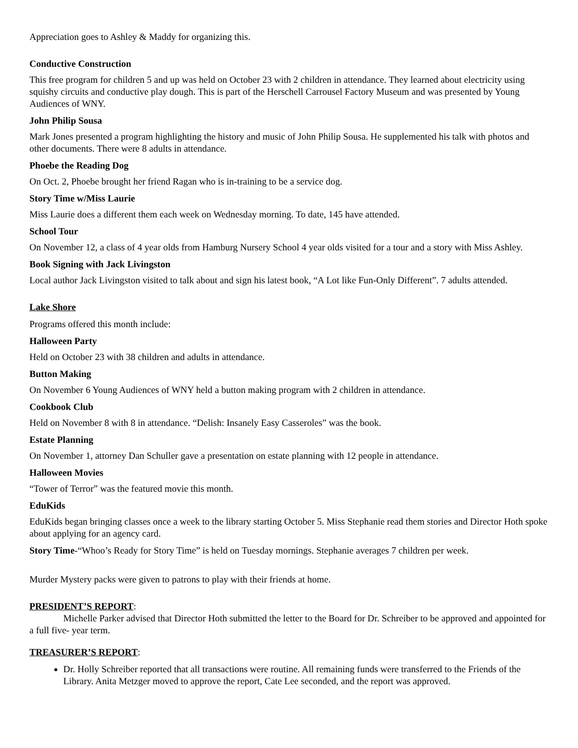Appreciation goes to Ashley & Maddy for organizing this.
Conductive Construction
This free program for children 5 and up was held on October 23 with 2 children in attendance. They learned about electricity using squishy circuits and conductive play dough. This is part of the Herschell Carrousel Factory Museum and was presented by Young Audiences of WNY.
John Philip Sousa
Mark Jones presented a program highlighting the history and music of John Philip Sousa. He supplemented his talk with photos and other documents. There were 8 adults in attendance.
Phoebe the Reading Dog
On Oct. 2, Phoebe brought her friend Ragan who is in-training to be a service dog.
Story Time w/Miss Laurie
Miss Laurie does a different them each week on Wednesday morning. To date, 145 have attended.
School Tour
On November 12, a class of 4 year olds from Hamburg Nursery School 4 year olds visited for a tour and a story with Miss Ashley.
Book Signing with Jack Livingston
Local author Jack Livingston visited to talk about and sign his latest book, “A Lot like Fun-Only Different”. 7 adults attended.
Lake Shore
Programs offered this month include:
Halloween Party
Held on October 23 with 38 children and adults in attendance.
Button Making
On November 6 Young Audiences of WNY held a button making program with 2 children in attendance.
Cookbook Club
Held on November 8 with 8 in attendance. “Delish: Insanely Easy Casseroles” was the book.
Estate Planning
On November 1, attorney Dan Schuller gave a presentation on estate planning with 12 people in attendance.
Halloween Movies
“Tower of Terror” was the featured movie this month.
EduKids
EduKids began bringing classes once a week to the library starting October 5. Miss Stephanie read them stories and Director Hoth spoke about applying for an agency card.
Story Time-“Whoo’s Ready for Story Time” is held on Tuesday mornings. Stephanie averages 7 children per week.
Murder Mystery packs were given to patrons to play with their friends at home.
PRESIDENT’S REPORT:
Michelle Parker advised that Director Hoth submitted the letter to the Board for Dr. Schreiber to be approved and appointed for a full five- year term.
TREASURER’S REPORT:
Dr. Holly Schreiber reported that all transactions were routine. All remaining funds were transferred to the Friends of the Library. Anita Metzger moved to approve the report, Cate Lee seconded, and the report was approved.